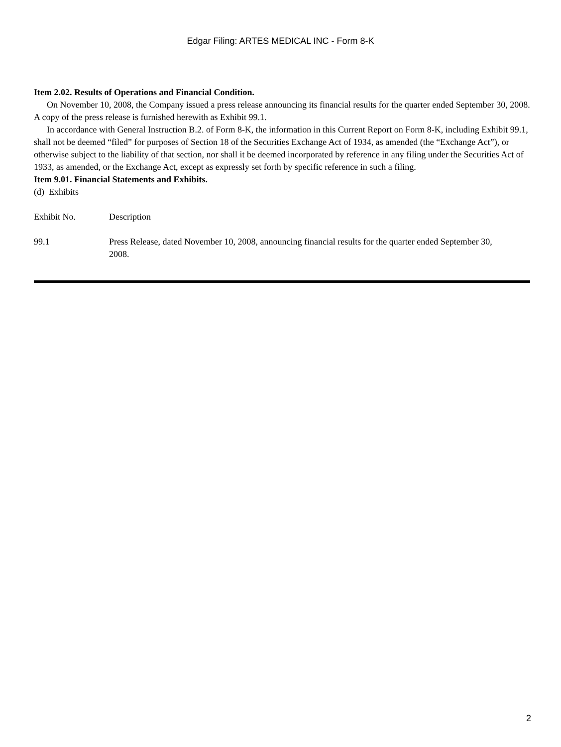Edgar Filing: ARTES MEDICAL INC - Form 8-K
Item 2.02. Results of Operations and Financial Condition.
On November 10, 2008, the Company issued a press release announcing its financial results for the quarter ended September 30, 2008. A copy of the press release is furnished herewith as Exhibit 99.1.
In accordance with General Instruction B.2. of Form 8-K, the information in this Current Report on Form 8-K, including Exhibit 99.1, shall not be deemed “filed” for purposes of Section 18 of the Securities Exchange Act of 1934, as amended (the “Exchange Act”), or otherwise subject to the liability of that section, nor shall it be deemed incorporated by reference in any filing under the Securities Act of 1933, as amended, or the Exchange Act, except as expressly set forth by specific reference in such a filing.
Item 9.01. Financial Statements and Exhibits.
(d) Exhibits
| Exhibit No. | Description |
| 99.1 | Press Release, dated November 10, 2008, announcing financial results for the quarter ended September 30, 2008. |
2